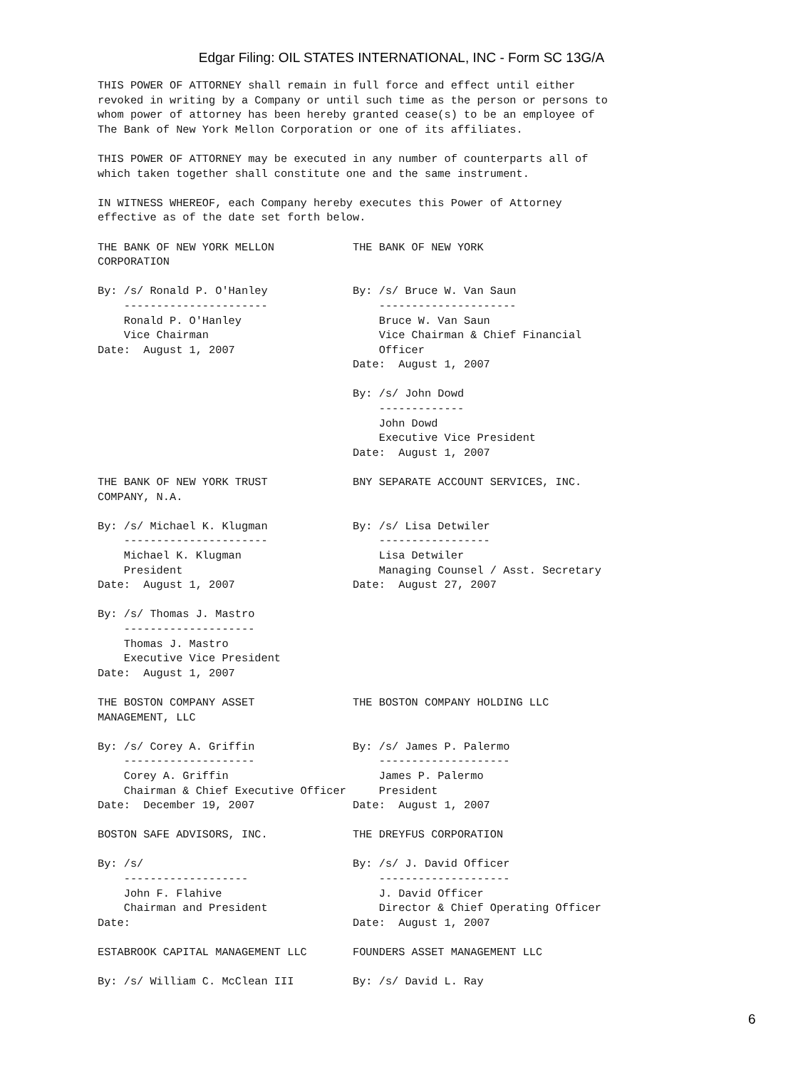Edgar Filing: OIL STATES INTERNATIONAL, INC - Form SC 13G/A
THIS POWER OF ATTORNEY shall remain in full force and effect until either
revoked in writing by a Company or until such time as the person or persons to
whom power of attorney has been hereby granted cease(s) to be an employee of
The Bank of New York Mellon Corporation or one of its affiliates.

THIS POWER OF ATTORNEY may be executed in any number of counterparts all of
which taken together shall constitute one and the same instrument.

IN WITNESS WHEREOF, each Company hereby executes this Power of Attorney
effective as of the date set forth below.

THE BANK OF NEW YORK MELLON            THE BANK OF NEW YORK
CORPORATION

By: /s/ Ronald P. O'Hanley             By: /s/ Bruce W. Van Saun
    ----------------------                 ---------------------
    Ronald P. O'Hanley                     Bruce W. Van Saun
    Vice Chairman                          Vice Chairman & Chief Financial
Date:  August 1, 2007                      Officer
                                       Date:  August 1, 2007

                                       By: /s/ John Dowd
                                           -------------
                                           John Dowd
                                           Executive Vice President
                                       Date:  August 1, 2007

THE BANK OF NEW YORK TRUST             BNY SEPARATE ACCOUNT SERVICES, INC.
COMPANY, N.A.

By: /s/ Michael K. Klugman             By: /s/ Lisa Detwiler
    ----------------------                 -----------------
    Michael K. Klugman                     Lisa Detwiler
    President                              Managing Counsel / Asst. Secretary
Date:  August 1, 2007                  Date:  August 27, 2007

By: /s/ Thomas J. Mastro
    --------------------
    Thomas J. Mastro
    Executive Vice President
Date:  August 1, 2007

THE BOSTON COMPANY ASSET               THE BOSTON COMPANY HOLDING LLC
MANAGEMENT, LLC

By: /s/ Corey A. Griffin               By: /s/ James P. Palermo
    --------------------                   --------------------
    Corey A. Griffin                       James P. Palermo
    Chairman & Chief Executive Officer     President
Date:  December 19, 2007               Date:  August 1, 2007

BOSTON SAFE ADVISORS, INC.             THE DREYFUS CORPORATION

By: /s/                                By: /s/ J. David Officer
    -------------------                    --------------------
    John F. Flahive                        J. David Officer
    Chairman and President                 Director & Chief Operating Officer
Date:                                  Date:  August 1, 2007

ESTABROOK CAPITAL MANAGEMENT LLC       FOUNDERS ASSET MANAGEMENT LLC

By: /s/ William C. McClean III         By: /s/ David L. Ray
6